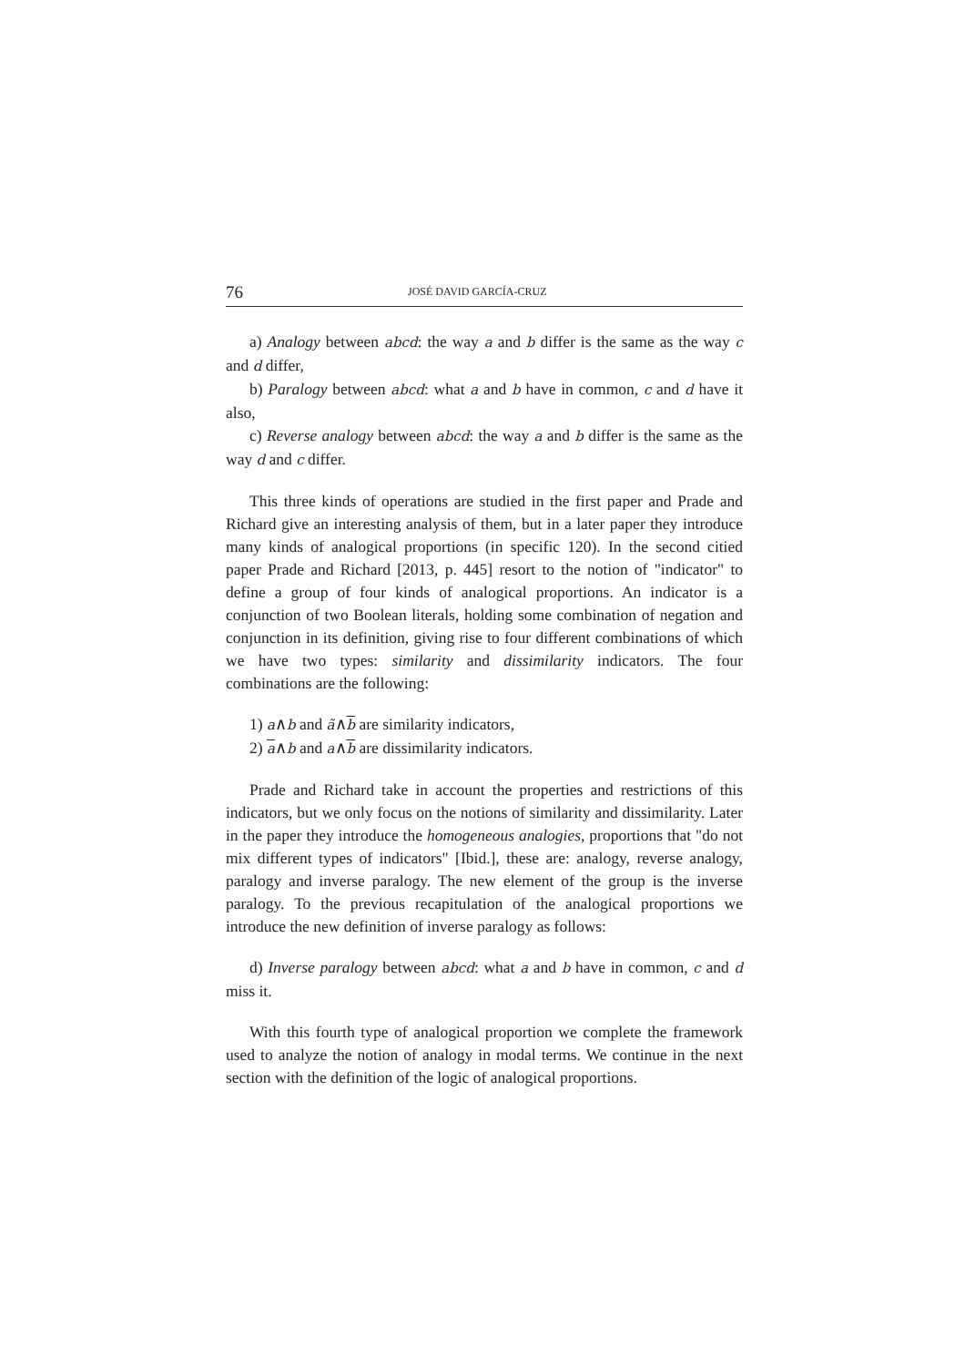76 JOSÉ DAVID GARCÍA-CRUZ
a) Analogy between abcd: the way a and b differ is the same as the way c and d differ,
b) Paralogy between abcd: what a and b have in common, c and d have it also,
c) Reverse analogy between abcd: the way a and b differ is the same as the way d and c differ.
This three kinds of operations are studied in the first paper and Prade and Richard give an interesting analysis of them, but in a later paper they introduce many kinds of analogical proportions (in specific 120). In the second citied paper Prade and Richard [2013, p. 445] resort to the notion of "indicator" to define a group of four kinds of analogical proportions. An indicator is a conjunction of two Boolean literals, holding some combination of negation and conjunction in its definition, giving rise to four different combinations of which we have two types: similarity and dissimilarity indicators. The four combinations are the following:
1) a∧b and ã∧b are similarity indicators,
2) a∧b and a∧b are dissimilarity indicators.
Prade and Richard take in account the properties and restrictions of this indicators, but we only focus on the notions of similarity and dissimilarity. Later in the paper they introduce the homogeneous analogies, proportions that "do not mix different types of indicators" [Ibid.], these are: analogy, reverse analogy, paralogy and inverse paralogy. The new element of the group is the inverse paralogy. To the previous recapitulation of the analogical proportions we introduce the new definition of inverse paralogy as follows:
d) Inverse paralogy between abcd: what a and b have in common, c and d miss it.
With this fourth type of analogical proportion we complete the framework used to analyze the notion of analogy in modal terms. We continue in the next section with the definition of the logic of analogical proportions.